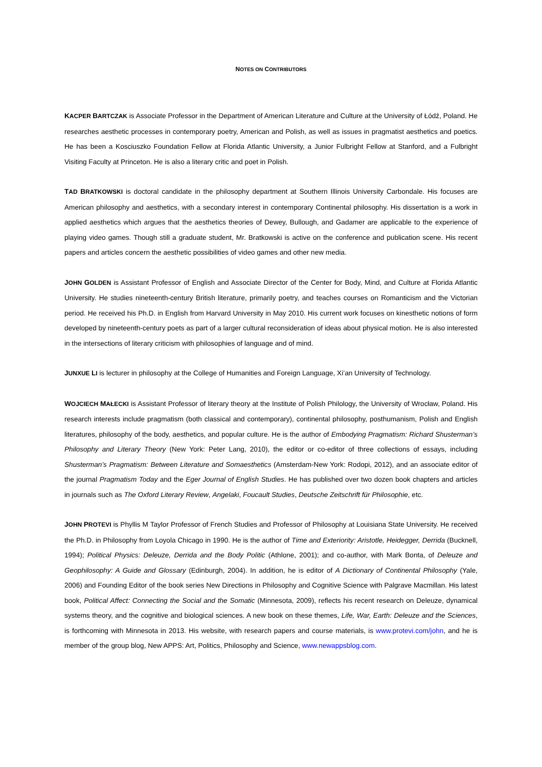NOTES ON CONTRIBUTORS
KACPER BARTCZAK is Associate Professor in the Department of American Literature and Culture at the University of Łódź, Poland. He researches aesthetic processes in contemporary poetry, American and Polish, as well as issues in pragmatist aesthetics and poetics. He has been a Kosciuszko Foundation Fellow at Florida Atlantic University, a Junior Fulbright Fellow at Stanford, and a Fulbright Visiting Faculty at Princeton. He is also a literary critic and poet in Polish.
TAD BRATKOWSKI is doctoral candidate in the philosophy department at Southern Illinois University Carbondale. His focuses are American philosophy and aesthetics, with a secondary interest in contemporary Continental philosophy. His dissertation is a work in applied aesthetics which argues that the aesthetics theories of Dewey, Bullough, and Gadamer are applicable to the experience of playing video games. Though still a graduate student, Mr. Bratkowski is active on the conference and publication scene. His recent papers and articles concern the aesthetic possibilities of video games and other new media.
JOHN GOLDEN is Assistant Professor of English and Associate Director of the Center for Body, Mind, and Culture at Florida Atlantic University. He studies nineteenth-century British literature, primarily poetry, and teaches courses on Romanticism and the Victorian period. He received his Ph.D. in English from Harvard University in May 2010. His current work focuses on kinesthetic notions of form developed by nineteenth-century poets as part of a larger cultural reconsideration of ideas about physical motion. He is also interested in the intersections of literary criticism with philosophies of language and of mind.
JUNXUE LI is lecturer in philosophy at the College of Humanities and Foreign Language, Xi’an University of Technology.
WOJCIECH MAŁECKI is Assistant Professor of literary theory at the Institute of Polish Philology, the University of Wrocław, Poland. His research interests include pragmatism (both classical and contemporary), continental philosophy, posthumanism, Polish and English literatures, philosophy of the body, aesthetics, and popular culture. He is the author of Embodying Pragmatism: Richard Shusterman’s Philosophy and Literary Theory (New York: Peter Lang, 2010), the editor or co-editor of three collections of essays, including Shusterman’s Pragmatism: Between Literature and Somaesthetics (Amsterdam-New York: Rodopi, 2012), and an associate editor of the journal Pragmatism Today and the Eger Journal of English Studies. He has published over two dozen book chapters and articles in journals such as The Oxford Literary Review, Angelaki, Foucault Studies, Deutsche Zeitschrift für Philosophie, etc.
JOHN PROTEVI is Phyllis M Taylor Professor of French Studies and Professor of Philosophy at Louisiana State University. He received the Ph.D. in Philosophy from Loyola Chicago in 1990. He is the author of Time and Exteriority: Aristotle, Heidegger, Derrida (Bucknell, 1994); Political Physics: Deleuze, Derrida and the Body Politic (Athlone, 2001); and co-author, with Mark Bonta, of Deleuze and Geophilosophy: A Guide and Glossary (Edinburgh, 2004). In addition, he is editor of A Dictionary of Continental Philosophy (Yale, 2006) and Founding Editor of the book series New Directions in Philosophy and Cognitive Science with Palgrave Macmillan. His latest book, Political Affect: Connecting the Social and the Somatic (Minnesota, 2009), reflects his recent research on Deleuze, dynamical systems theory, and the cognitive and biological sciences. A new book on these themes, Life, War, Earth: Deleuze and the Sciences, is forthcoming with Minnesota in 2013. His website, with research papers and course materials, is www.protevi.com/john, and he is member of the group blog, New APPS: Art, Politics, Philosophy and Science, www.newappsblog.com.